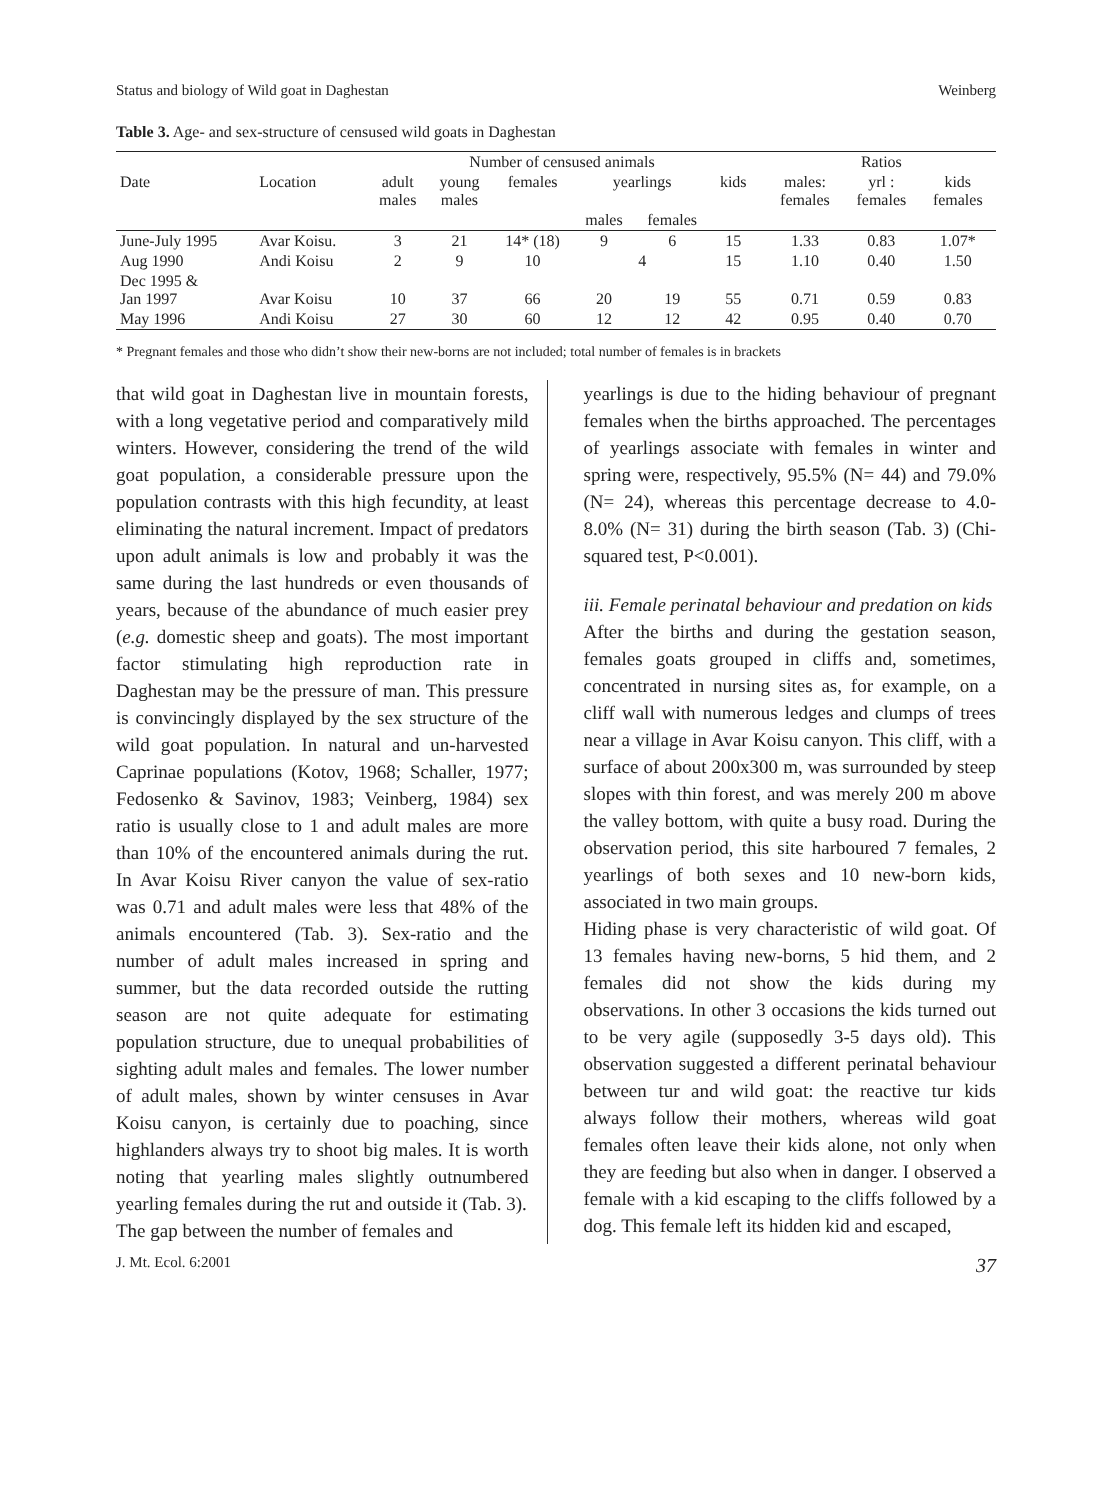Status and biology of Wild goat in Daghestan Weinberg
Table 3. Age- and sex-structure of censused wild goats in Daghestan
| | | Number of censused animals | | | | | | | Ratios | | |
| --- | --- | --- | --- | --- | --- | --- | --- | --- | --- | --- | --- |
| Date | Location | adult males | young males | females | yearlings | | kids | | males: females | yrl : females | kids females |
| | | | | | males | females | | | | | |
| June-July 1995 | Avar Koisu. | 3 | 21 | 14* (18) | 9 | 6 | 15 | | 1.33 | 0.83 | 1.07* |
| Aug 1990 | Andi Koisu | 2 | 9 | 10 | 4 | | 15 | | 1.10 | 0.40 | 1.50 |
| Dec 1995 & Jan 1997 | Avar Koisu | 10 | 37 | 66 | 20 | 19 | 55 | | 0.71 | 0.59 | 0.83 |
| May 1996 | Andi Koisu | 27 | 30 | 60 | 12 | 12 | 42 | | 0.95 | 0.40 | 0.70 |
* Pregnant females and those who didn’t show their new-borns are not included; total number of females is in brackets
that wild goat in Daghestan live in mountain forests, with a long vegetative period and comparatively mild winters. However, considering the trend of the wild goat population, a considerable pressure upon the population contrasts with this high fecundity, at least eliminating the natural increment. Impact of predators upon adult animals is low and probably it was the same during the last hundreds or even thousands of years, because of the abundance of much easier prey (e.g. domestic sheep and goats). The most important factor stimulating high reproduction rate in Daghestan may be the pressure of man. This pressure is convincingly displayed by the sex structure of the wild goat population. In natural and un-harvested Caprinae populations (Kotov, 1968; Schaller, 1977; Fedosenko & Savinov, 1983; Veinberg, 1984) sex ratio is usually close to 1 and adult males are more than 10% of the encountered animals during the rut. In Avar Koisu River canyon the value of sex-ratio was 0.71 and adult males were less that 48% of the animals encountered (Tab. 3). Sex-ratio and the number of adult males increased in spring and summer, but the data recorded outside the rutting season are not quite adequate for estimating population structure, due to unequal probabilities of sighting adult males and females. The lower number of adult males, shown by winter censuses in Avar Koisu canyon, is certainly due to poaching, since highlanders always try to shoot big males. It is worth noting that yearling males slightly outnumbered yearling females during the rut and outside it (Tab. 3).
The gap between the number of females and
yearlings is due to the hiding behaviour of pregnant females when the births approached. The percentages of yearlings associate with females in winter and spring were, respectively, 95.5% (N= 44) and 79.0% (N= 24), whereas this percentage decrease to 4.0-8.0% (N= 31) during the birth season (Tab. 3) (Chi-squared test, P<0.001).
iii. Female perinatal behaviour and predation on kids
After the births and during the gestation season, females goats grouped in cliffs and, sometimes, concentrated in nursing sites as, for example, on a cliff wall with numerous ledges and clumps of trees near a village in Avar Koisu canyon. This cliff, with a surface of about 200x300 m, was surrounded by steep slopes with thin forest, and was merely 200 m above the valley bottom, with quite a busy road. During the observation period, this site harboured 7 females, 2 yearlings of both sexes and 10 new-born kids, associated in two main groups.
Hiding phase is very characteristic of wild goat. Of 13 females having new-borns, 5 hid them, and 2 females did not show the kids during my observations. In other 3 occasions the kids turned out to be very agile (supposedly 3-5 days old). This observation suggested a different perinatal behaviour between tur and wild goat: the reactive tur kids always follow their mothers, whereas wild goat females often leave their kids alone, not only when they are feeding but also when in danger. I observed a female with a kid escaping to the cliffs followed by a dog. This female left its hidden kid and escaped,
J. Mt. Ecol. 6:2001 37